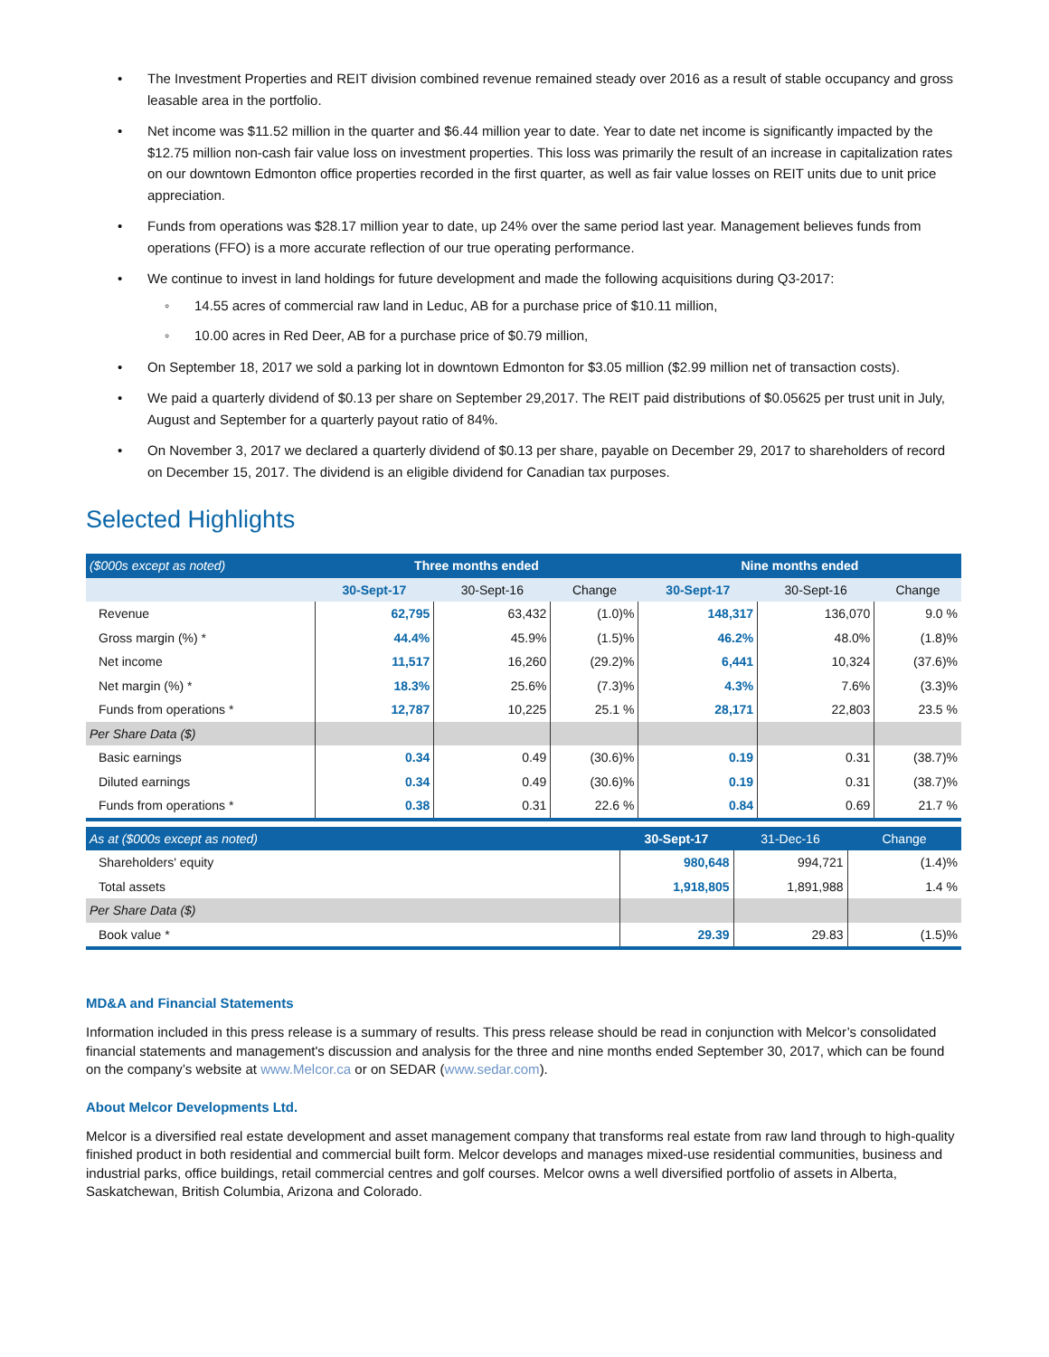• The Investment Properties and REIT division combined revenue remained steady over 2016 as a result of stable occupancy and gross leasable area in the portfolio.
• Net income was $11.52 million in the quarter and $6.44 million year to date. Year to date net income is significantly impacted by the $12.75 million non-cash fair value loss on investment properties. This loss was primarily the result of an increase in capitalization rates on our downtown Edmonton office properties recorded in the first quarter, as well as fair value losses on REIT units due to unit price appreciation.
• Funds from operations was $28.17 million year to date, up 24% over the same period last year. Management believes funds from operations (FFO) is a more accurate reflection of our true operating performance.
• We continue to invest in land holdings for future development and made the following acquisitions during Q3-2017:
◦ 14.55 acres of commercial raw land in Leduc, AB for a purchase price of $10.11 million,
◦ 10.00 acres in Red Deer, AB for a purchase price of $0.79 million,
• On September 18, 2017 we sold a parking lot in downtown Edmonton for $3.05 million ($2.99 million net of transaction costs).
• We paid a quarterly dividend of $0.13 per share on September 29,2017. The REIT paid distributions of $0.05625 per trust unit in July, August and September for a quarterly payout ratio of 84%.
• On November 3, 2017 we declared a quarterly dividend of $0.13 per share, payable on December 29, 2017 to shareholders of record on December 15, 2017. The dividend is an eligible dividend for Canadian tax purposes.
Selected Highlights
| ($000s except as noted) | Three months ended | | | Nine months ended | | |
| | 30-Sept-17 | 30-Sept-16 | Change | 30-Sept-17 | 30-Sept-16 | Change |
| Revenue | 62,795 | 63,432 | (1.0)% | 148,317 | 136,070 | 9.0 % |
| Gross margin (%) * | 44.4% | 45.9% | (1.5)% | 46.2% | 48.0% | (1.8)% |
| Net income | 11,517 | 16,260 | (29.2)% | 6,441 | 10,324 | (37.6)% |
| Net margin (%) * | 18.3% | 25.6% | (7.3)% | 4.3% | 7.6% | (3.3)% |
| Funds from operations * | 12,787 | 10,225 | 25.1 % | 28,171 | 22,803 | 23.5 % |
| Per Share Data ($) | | | | | | |
| Basic earnings | 0.34 | 0.49 | (30.6)% | 0.19 | 0.31 | (38.7)% |
| Diluted earnings | 0.34 | 0.49 | (30.6)% | 0.19 | 0.31 | (38.7)% |
| Funds from operations * | 0.38 | 0.31 | 22.6 % | 0.84 | 0.69 | 21.7 % |
| As at ($000s except as noted) | 30-Sept-17 | 31-Dec-16 | Change |
| Shareholders' equity | 980,648 | 994,721 | (1.4)% |
| Total assets | 1,918,805 | 1,891,988 | 1.4 % |
| Per Share Data ($) | | | |
| Book value * | 29.39 | 29.83 | (1.5)% |
MD&A and Financial Statements
Information included in this press release is a summary of results. This press release should be read in conjunction with Melcor’s consolidated financial statements and management's discussion and analysis for the three and nine months ended September 30, 2017, which can be found on the company’s website at www.Melcor.ca or on SEDAR (www.sedar.com).
About Melcor Developments Ltd.
Melcor is a diversified real estate development and asset management company that transforms real estate from raw land through to high-quality finished product in both residential and commercial built form. Melcor develops and manages mixed-use residential communities, business and industrial parks, office buildings, retail commercial centres and golf courses. Melcor owns a well diversified portfolio of assets in Alberta, Saskatchewan, British Columbia, Arizona and Colorado.